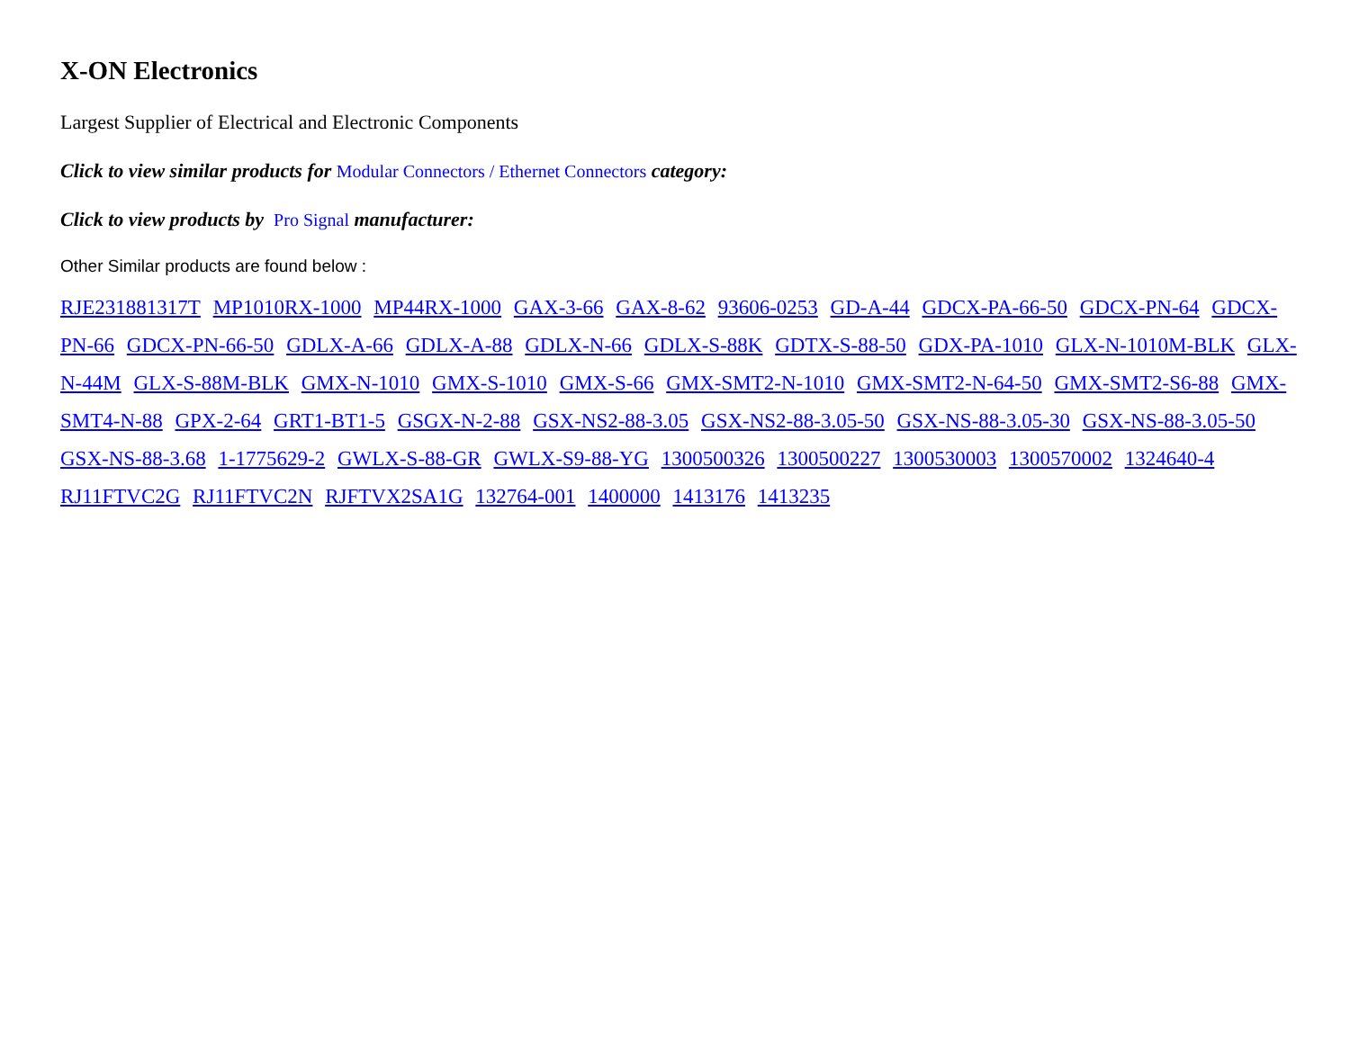X-ON Electronics
Largest Supplier of Electrical and Electronic Components
Click to view similar products for Modular Connectors / Ethernet Connectors category:
Click to view products by Pro Signal manufacturer:
Other Similar products are found below :
RJE231881317T MP1010RX-1000 MP44RX-1000 GAX-3-66 GAX-8-62 93606-0253 GD-A-44 GDCX-PA-66-50 GDCX-PN-64 GDCX-PN-66 GDCX-PN-66-50 GDLX-A-66 GDLX-A-88 GDLX-N-66 GDLX-S-88K GDTX-S-88-50 GDX-PA-1010 GLX-N-1010M-BLK GLX-N-44M GLX-S-88M-BLK GMX-N-1010 GMX-S-1010 GMX-S-66 GMX-SMT2-N-1010 GMX-SMT2-N-64-50 GMX-SMT2-S6-88 GMX-SMT4-N-88 GPX-2-64 GRT1-BT1-5 GSGX-N-2-88 GSX-NS2-88-3.05 GSX-NS2-88-3.05-50 GSX-NS-88-3.05-30 GSX-NS-88-3.05-50 GSX-NS-88-3.68 1-1775629-2 GWLX-S-88-GR GWLX-S9-88-YG 1300500326 1300500227 1300530003 1300570002 1324640-4 RJ11FTVC2G RJ11FTVC2N RJFTVX2SA1G 132764-001 1400000 1413176 1413235